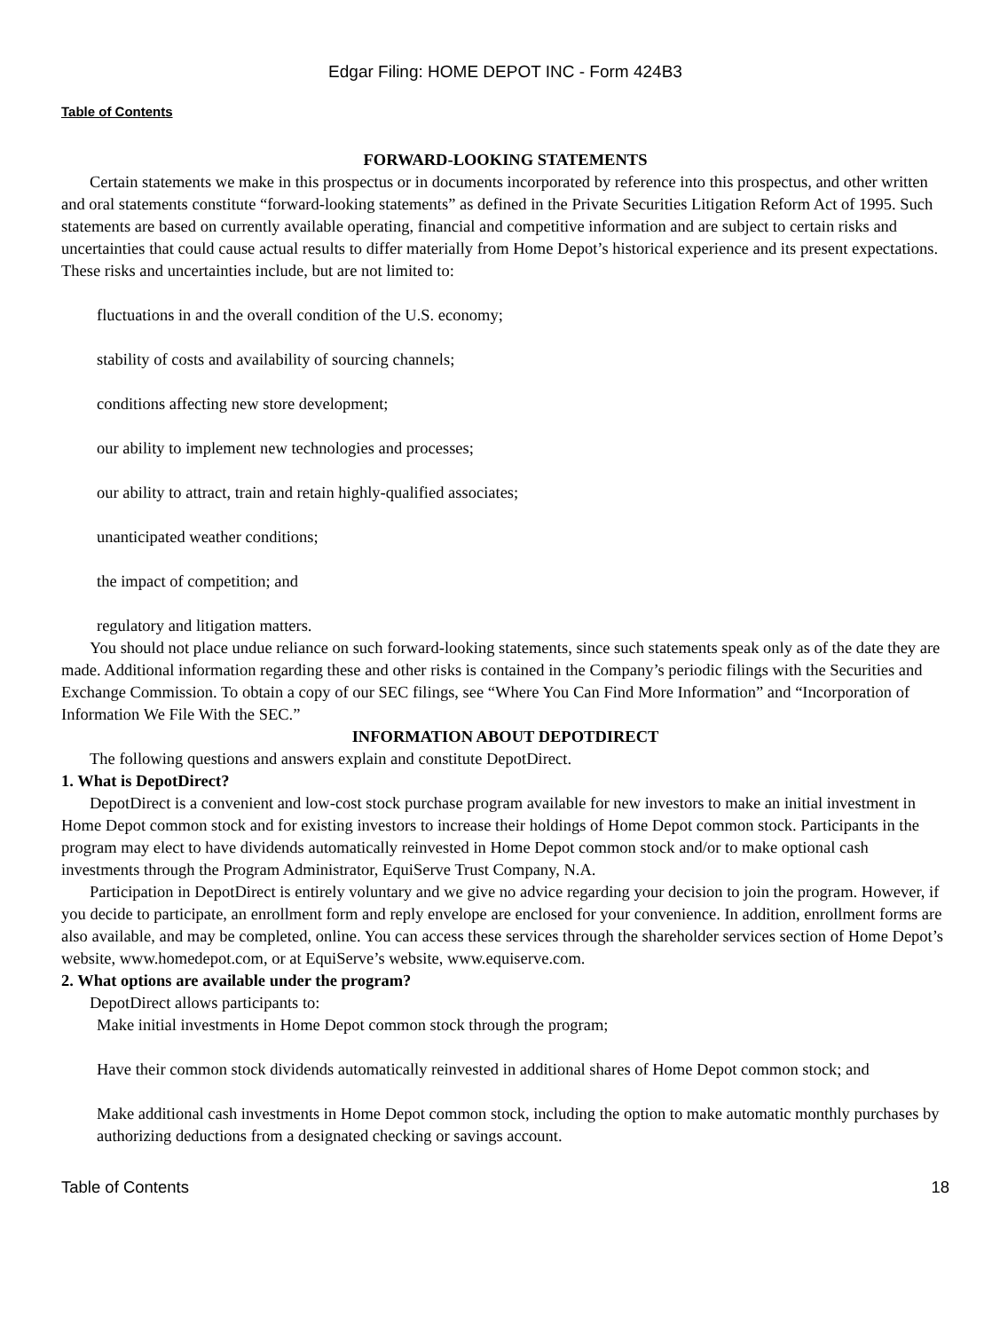Edgar Filing: HOME DEPOT INC - Form 424B3
Table of Contents
FORWARD-LOOKING STATEMENTS
Certain statements we make in this prospectus or in documents incorporated by reference into this prospectus, and other written and oral statements constitute “forward-looking statements” as defined in the Private Securities Litigation Reform Act of 1995. Such statements are based on currently available operating, financial and competitive information and are subject to certain risks and uncertainties that could cause actual results to differ materially from Home Depot’s historical experience and its present expectations. These risks and uncertainties include, but are not limited to:
fluctuations in and the overall condition of the U.S. economy;
stability of costs and availability of sourcing channels;
conditions affecting new store development;
our ability to implement new technologies and processes;
our ability to attract, train and retain highly-qualified associates;
unanticipated weather conditions;
the impact of competition; and
regulatory and litigation matters.
You should not place undue reliance on such forward-looking statements, since such statements speak only as of the date they are made. Additional information regarding these and other risks is contained in the Company’s periodic filings with the Securities and Exchange Commission. To obtain a copy of our SEC filings, see “Where You Can Find More Information” and “Incorporation of Information We File With the SEC.”
INFORMATION ABOUT DEPOTDIRECT
The following questions and answers explain and constitute DepotDirect.
1. What is DepotDirect?
DepotDirect is a convenient and low-cost stock purchase program available for new investors to make an initial investment in Home Depot common stock and for existing investors to increase their holdings of Home Depot common stock. Participants in the program may elect to have dividends automatically reinvested in Home Depot common stock and/or to make optional cash investments through the Program Administrator, EquiServe Trust Company, N.A.
Participation in DepotDirect is entirely voluntary and we give no advice regarding your decision to join the program. However, if you decide to participate, an enrollment form and reply envelope are enclosed for your convenience. In addition, enrollment forms are also available, and may be completed, online. You can access these services through the shareholder services section of Home Depot’s website, www.homedepot.com, or at EquiServe’s website, www.equiserve.com.
2. What options are available under the program?
DepotDirect allows participants to:
Make initial investments in Home Depot common stock through the program;
Have their common stock dividends automatically reinvested in additional shares of Home Depot common stock; and
Make additional cash investments in Home Depot common stock, including the option to make automatic monthly purchases by authorizing deductions from a designated checking or savings account.
Table of Contents 18